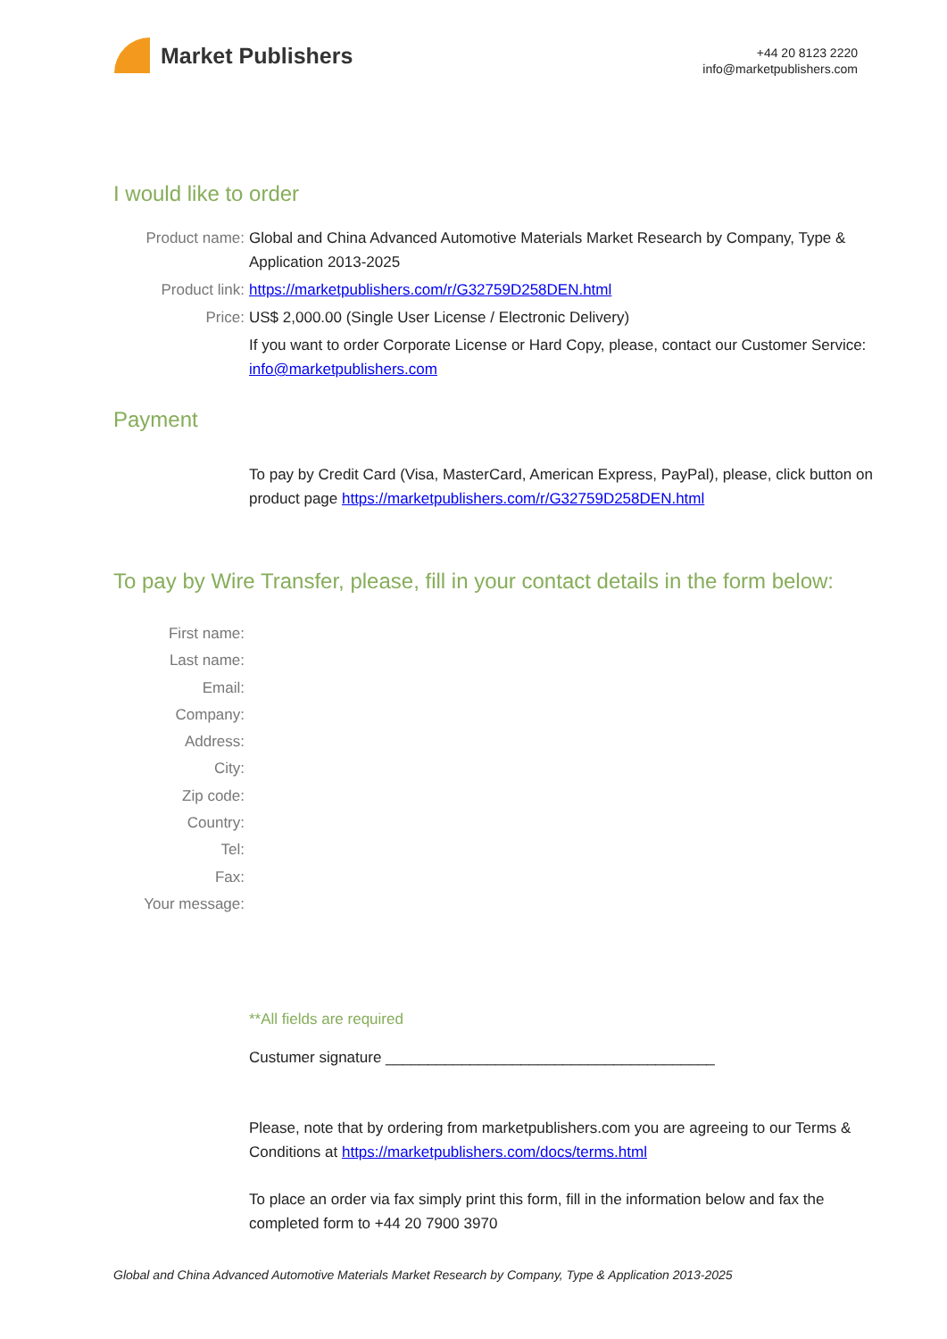Market Publishers
+44 20 8123 2220
info@marketpublishers.com
I would like to order
Product name: Global and China Advanced Automotive Materials Market Research by Company, Type & Application 2013-2025
Product link: https://marketpublishers.com/r/G32759D258DEN.html
Price: US$ 2,000.00 (Single User License / Electronic Delivery)
If you want to order Corporate License or Hard Copy, please, contact our Customer Service:
info@marketpublishers.com
Payment
To pay by Credit Card (Visa, MasterCard, American Express, PayPal), please, click button on product page https://marketpublishers.com/r/G32759D258DEN.html
To pay by Wire Transfer, please, fill in your contact details in the form below:
First name:
Last name:
Email:
Company:
Address:
City:
Zip code:
Country:
Tel:
Fax:
Your message:
**All fields are required
Custumer signature _______________________________________
Please, note that by ordering from marketpublishers.com you are agreeing to our Terms & Conditions at https://marketpublishers.com/docs/terms.html
To place an order via fax simply print this form, fill in the information below and fax the completed form to +44 20 7900 3970
Global and China Advanced Automotive Materials Market Research by Company, Type & Application 2013-2025